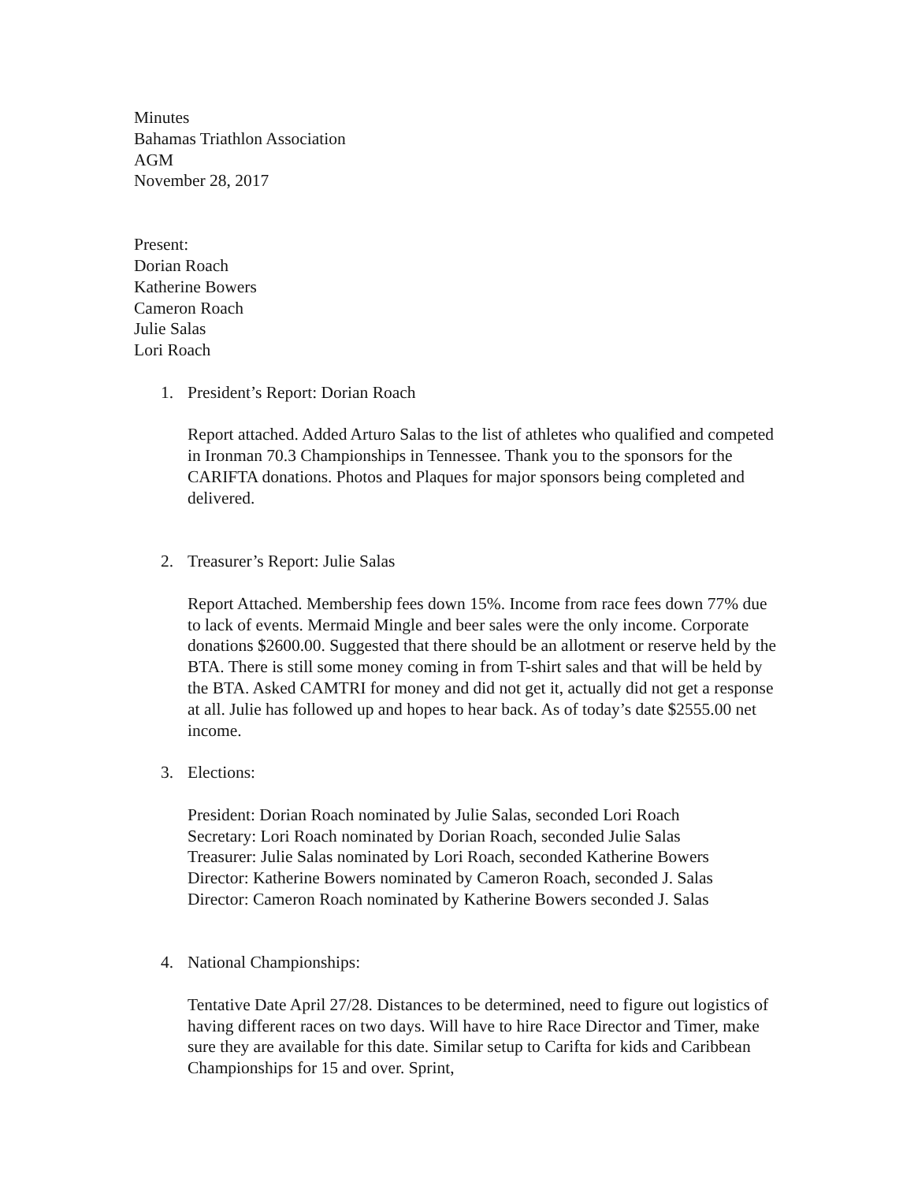Minutes
Bahamas Triathlon Association
AGM
November 28, 2017
Present:
Dorian Roach
Katherine Bowers
Cameron Roach
Julie Salas
Lori Roach
1. President’s Report: Dorian Roach
Report attached. Added Arturo Salas to the list of athletes who qualified and competed in Ironman 70.3 Championships in Tennessee. Thank you to the sponsors for the CARIFTA donations. Photos and Plaques for major sponsors being completed and delivered.
2. Treasurer’s Report: Julie Salas
Report Attached. Membership fees down 15%. Income from race fees down 77% due to lack of events. Mermaid Mingle and beer sales were the only income. Corporate donations $2600.00. Suggested that there should be an allotment or reserve held by the BTA. There is still some money coming in from T-shirt sales and that will be held by the BTA. Asked CAMTRI for money and did not get it, actually did not get a response at all. Julie has followed up and hopes to hear back. As of today’s date $2555.00 net income.
3. Elections:
President: Dorian Roach nominated by Julie Salas, seconded Lori Roach
Secretary: Lori Roach nominated by Dorian Roach, seconded Julie Salas
Treasurer: Julie Salas nominated by Lori Roach, seconded Katherine Bowers
Director: Katherine Bowers nominated by Cameron Roach, seconded J. Salas
Director: Cameron Roach nominated by Katherine Bowers seconded J. Salas
4. National Championships:
Tentative Date April 27/28. Distances to be determined, need to figure out logistics of having different races on two days. Will have to hire Race Director and Timer, make sure they are available for this date. Similar setup to Carifta for kids and Caribbean Championships for 15 and over. Sprint,